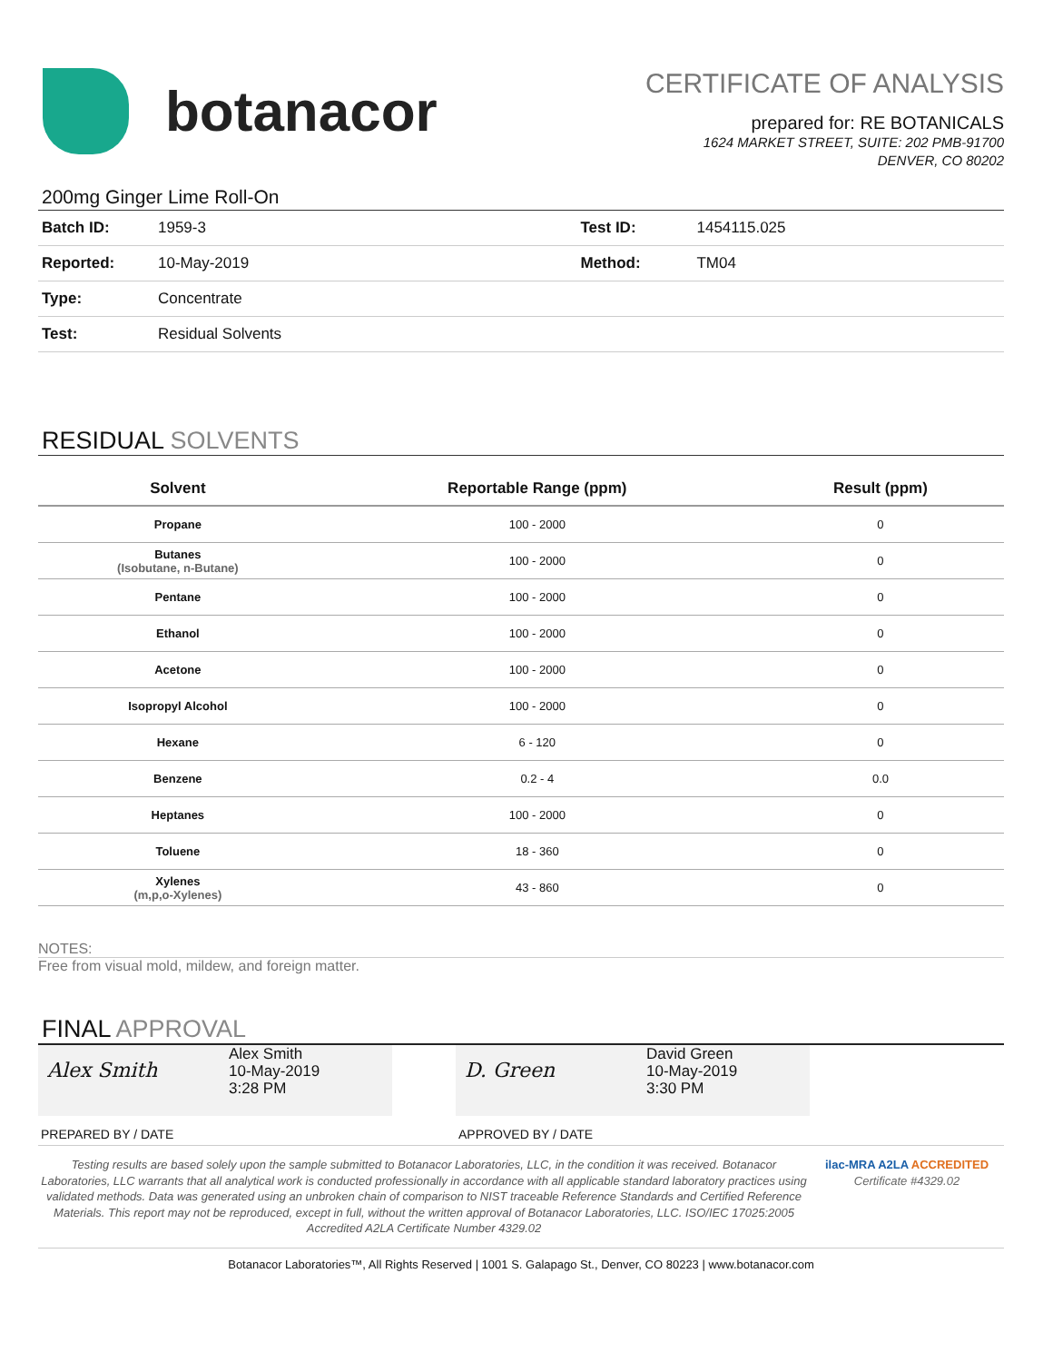botanacor
CERTIFICATE OF ANALYSIS
prepared for: RE BOTANICALS
1624 MARKET STREET, SUITE: 202 PMB-91700
DENVER, CO 80202
200mg Ginger Lime Roll-On
| Batch ID: | 1959-3 | Test ID: | 1454115.025 |
| Reported: | 10-May-2019 | Method: | TM04 |
| Type: | Concentrate | | |
| Test: | Residual Solvents | | |
RESIDUAL SOLVENTS
| Solvent | Reportable Range (ppm) | Result (ppm) |
| --- | --- | --- |
| Propane | 100 - 2000 | 0 |
| Butanes (Isobutane, n-Butane) | 100 - 2000 | 0 |
| Pentane | 100 - 2000 | 0 |
| Ethanol | 100 - 2000 | 0 |
| Acetone | 100 - 2000 | 0 |
| Isopropyl Alcohol | 100 - 2000 | 0 |
| Hexane | 6 - 120 | 0 |
| Benzene | 0.2 - 4 | 0.0 |
| Heptanes | 100 - 2000 | 0 |
| Toluene | 18 - 360 | 0 |
| Xylenes (m,p,o-Xylenes) | 43 - 860 | 0 |
NOTES:
Free from visual mold, mildew, and foreign matter.
FINAL APPROVAL
Alex Smith
Alex Smith
10-May-2019
3:28 PM
D. Green
David Green
10-May-2019
3:30 PM
PREPARED BY / DATE APPROVED BY / DATE
Testing results are based solely upon the sample submitted to Botanacor Laboratories, LLC, in the condition it was received. Botanacor Laboratories, LLC warrants that all analytical work is conducted professionally in accordance with all applicable standard laboratory practices using validated methods. Data was generated using an unbroken chain of comparison to NIST traceable Reference Standards and Certified Reference Materials. This report may not be reproduced, except in full, without the written approval of Botanacor Laboratories, LLC. ISO/IEC 17025:2005 Accredited A2LA Certificate Number 4329.02
ilac-MRA A2LA ACCREDITED
Certificate #4329.02
Botanacor Laboratories™, All Rights Reserved | 1001 S. Galapago St., Denver, CO 80223 | www.botanacor.com